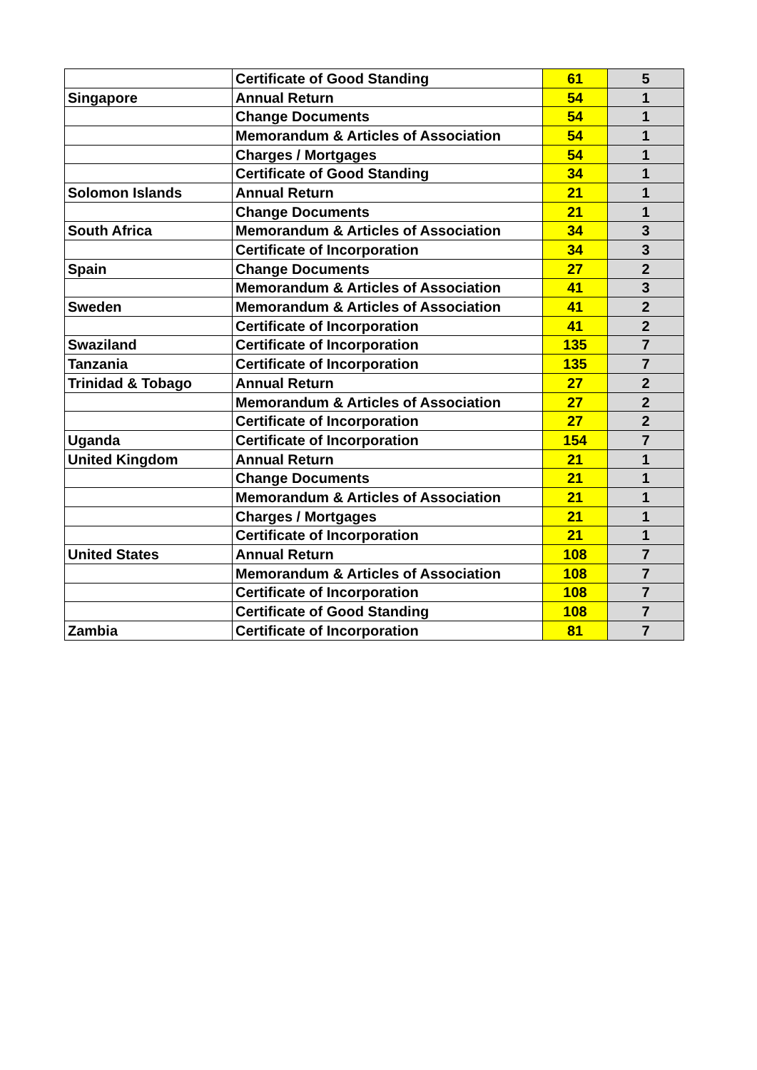| | Certificate of Good Standing | 61 | 5 |
| Singapore | Annual Return | 54 | 1 |
| | Change Documents | 54 | 1 |
| | Memorandum & Articles of Association | 54 | 1 |
| | Charges / Mortgages | 54 | 1 |
| | Certificate of Good Standing | 34 | 1 |
| Solomon Islands | Annual Return | 21 | 1 |
| | Change Documents | 21 | 1 |
| South Africa | Memorandum & Articles of Association | 34 | 3 |
| | Certificate of Incorporation | 34 | 3 |
| Spain | Change Documents | 27 | 2 |
| | Memorandum & Articles of Association | 41 | 3 |
| Sweden | Memorandum & Articles of Association | 41 | 2 |
| | Certificate of Incorporation | 41 | 2 |
| Swaziland | Certificate of Incorporation | 135 | 7 |
| Tanzania | Certificate of Incorporation | 135 | 7 |
| Trinidad & Tobago | Annual Return | 27 | 2 |
| | Memorandum & Articles of Association | 27 | 2 |
| | Certificate of Incorporation | 27 | 2 |
| Uganda | Certificate of Incorporation | 154 | 7 |
| United Kingdom | Annual Return | 21 | 1 |
| | Change Documents | 21 | 1 |
| | Memorandum & Articles of Association | 21 | 1 |
| | Charges / Mortgages | 21 | 1 |
| | Certificate of Incorporation | 21 | 1 |
| United States | Annual Return | 108 | 7 |
| | Memorandum & Articles of Association | 108 | 7 |
| | Certificate of Incorporation | 108 | 7 |
| | Certificate of Good Standing | 108 | 7 |
| Zambia | Certificate of Incorporation | 81 | 7 |